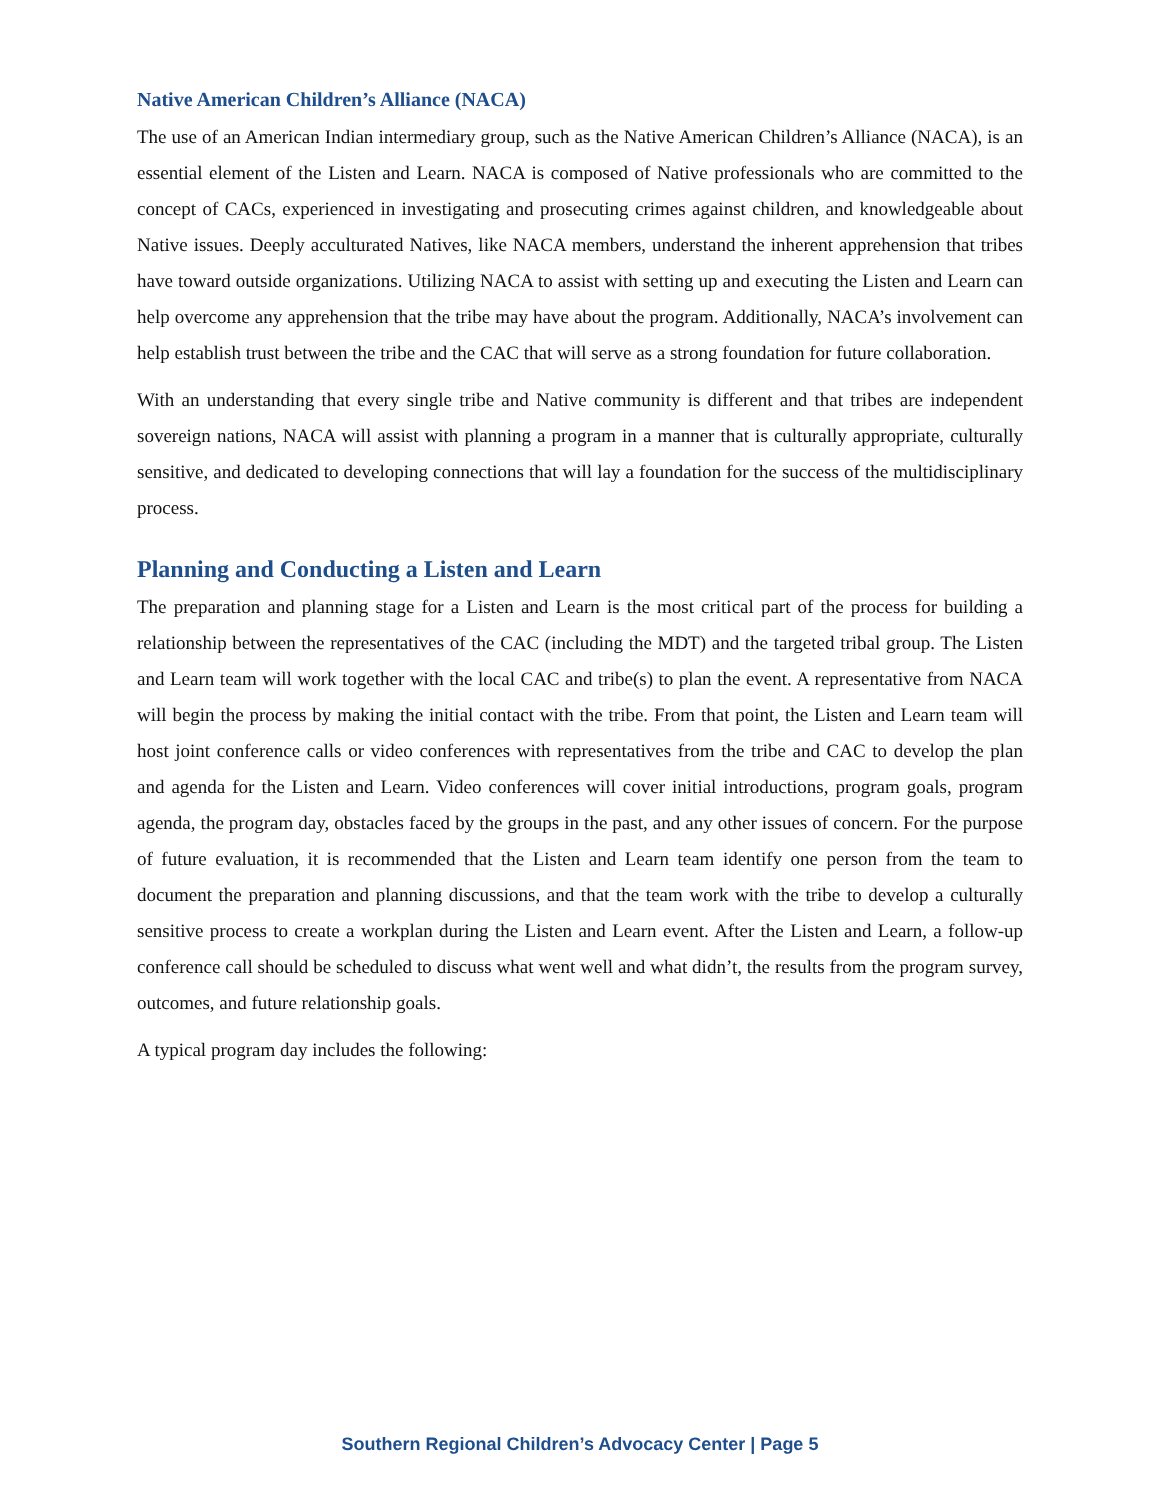Native American Children’s Alliance (NACA)
The use of an American Indian intermediary group, such as the Native American Children’s Alliance (NACA), is an essential element of the Listen and Learn. NACA is composed of Native professionals who are committed to the concept of CACs, experienced in investigating and prosecuting crimes against children, and knowledgeable about Native issues. Deeply acculturated Natives, like NACA members, understand the inherent apprehension that tribes have toward outside organizations. Utilizing NACA to assist with setting up and executing the Listen and Learn can help overcome any apprehension that the tribe may have about the program. Additionally, NACA’s involvement can help establish trust between the tribe and the CAC that will serve as a strong foundation for future collaboration.
With an understanding that every single tribe and Native community is different and that tribes are independent sovereign nations, NACA will assist with planning a program in a manner that is culturally appropriate, culturally sensitive, and dedicated to developing connections that will lay a foundation for the success of the multidisciplinary process.
Planning and Conducting a Listen and Learn
The preparation and planning stage for a Listen and Learn is the most critical part of the process for building a relationship between the representatives of the CAC (including the MDT) and the targeted tribal group. The Listen and Learn team will work together with the local CAC and tribe(s) to plan the event. A representative from NACA will begin the process by making the initial contact with the tribe. From that point, the Listen and Learn team will host joint conference calls or video conferences with representatives from the tribe and CAC to develop the plan and agenda for the Listen and Learn. Video conferences will cover initial introductions, program goals, program agenda, the program day, obstacles faced by the groups in the past, and any other issues of concern. For the purpose of future evaluation, it is recommended that the Listen and Learn team identify one person from the team to document the preparation and planning discussions, and that the team work with the tribe to develop a culturally sensitive process to create a workplan during the Listen and Learn event. After the Listen and Learn, a follow-up conference call should be scheduled to discuss what went well and what didn’t, the results from the program survey, outcomes, and future relationship goals.
A typical program day includes the following:
Southern Regional Children’s Advocacy Center | Page 5